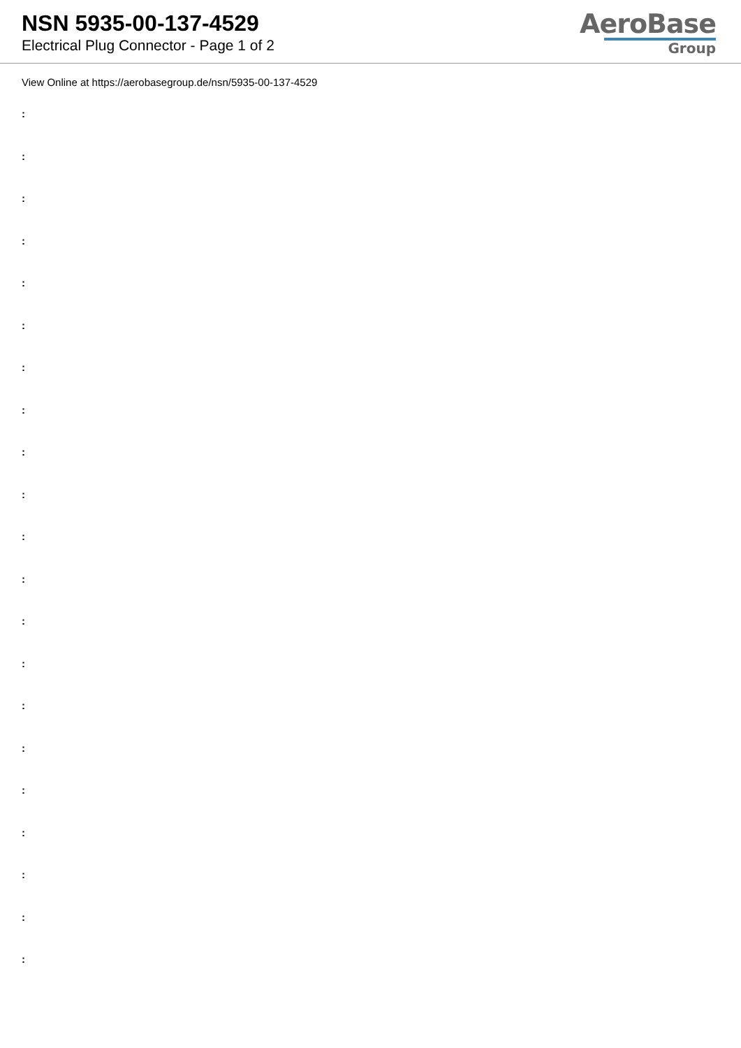NSN 5935-00-137-4529
Electrical Plug Connector - Page 1 of 2
AeroBase
Group
View Online at https://aerobasegroup.de/nsn/5935-00-137-4529
:
:
:
:
:
:
:
:
:
:
:
:
:
:
:
:
:
:
:
:
: